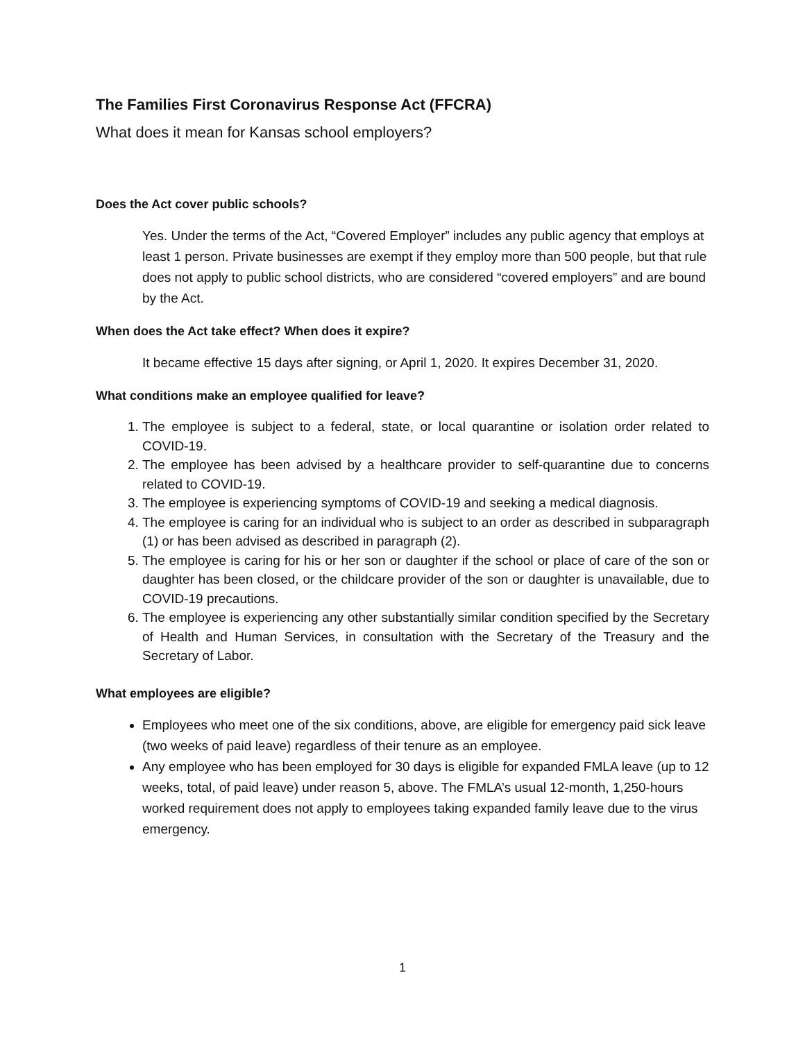The Families First Coronavirus Response Act (FFCRA)
What does it mean for Kansas school employers?
Does the Act cover public schools?
Yes. Under the terms of the Act, “Covered Employer” includes any public agency that employs at least 1 person. Private businesses are exempt if they employ more than 500 people, but that rule does not apply to public school districts, who are considered “covered employers” and are bound by the Act.
When does the Act take effect? When does it expire?
It became effective 15 days after signing, or April 1, 2020. It expires December 31, 2020.
What conditions make an employee qualified for leave?
1. The employee is subject to a federal, state, or local quarantine or isolation order related to COVID-19.
2. The employee has been advised by a healthcare provider to self-quarantine due to concerns related to COVID-19.
3. The employee is experiencing symptoms of COVID-19 and seeking a medical diagnosis.
4. The employee is caring for an individual who is subject to an order as described in subparagraph (1) or has been advised as described in paragraph (2).
5. The employee is caring for his or her son or daughter if the school or place of care of the son or daughter has been closed, or the childcare provider of the son or daughter is unavailable, due to COVID-19 precautions.
6. The employee is experiencing any other substantially similar condition specified by the Secretary of Health and Human Services, in consultation with the Secretary of the Treasury and the Secretary of Labor.
What employees are eligible?
Employees who meet one of the six conditions, above, are eligible for emergency paid sick leave (two weeks of paid leave) regardless of their tenure as an employee.
Any employee who has been employed for 30 days is eligible for expanded FMLA leave (up to 12 weeks, total, of paid leave) under reason 5, above. The FMLA’s usual 12-month, 1,250-hours worked requirement does not apply to employees taking expanded family leave due to the virus emergency.
1